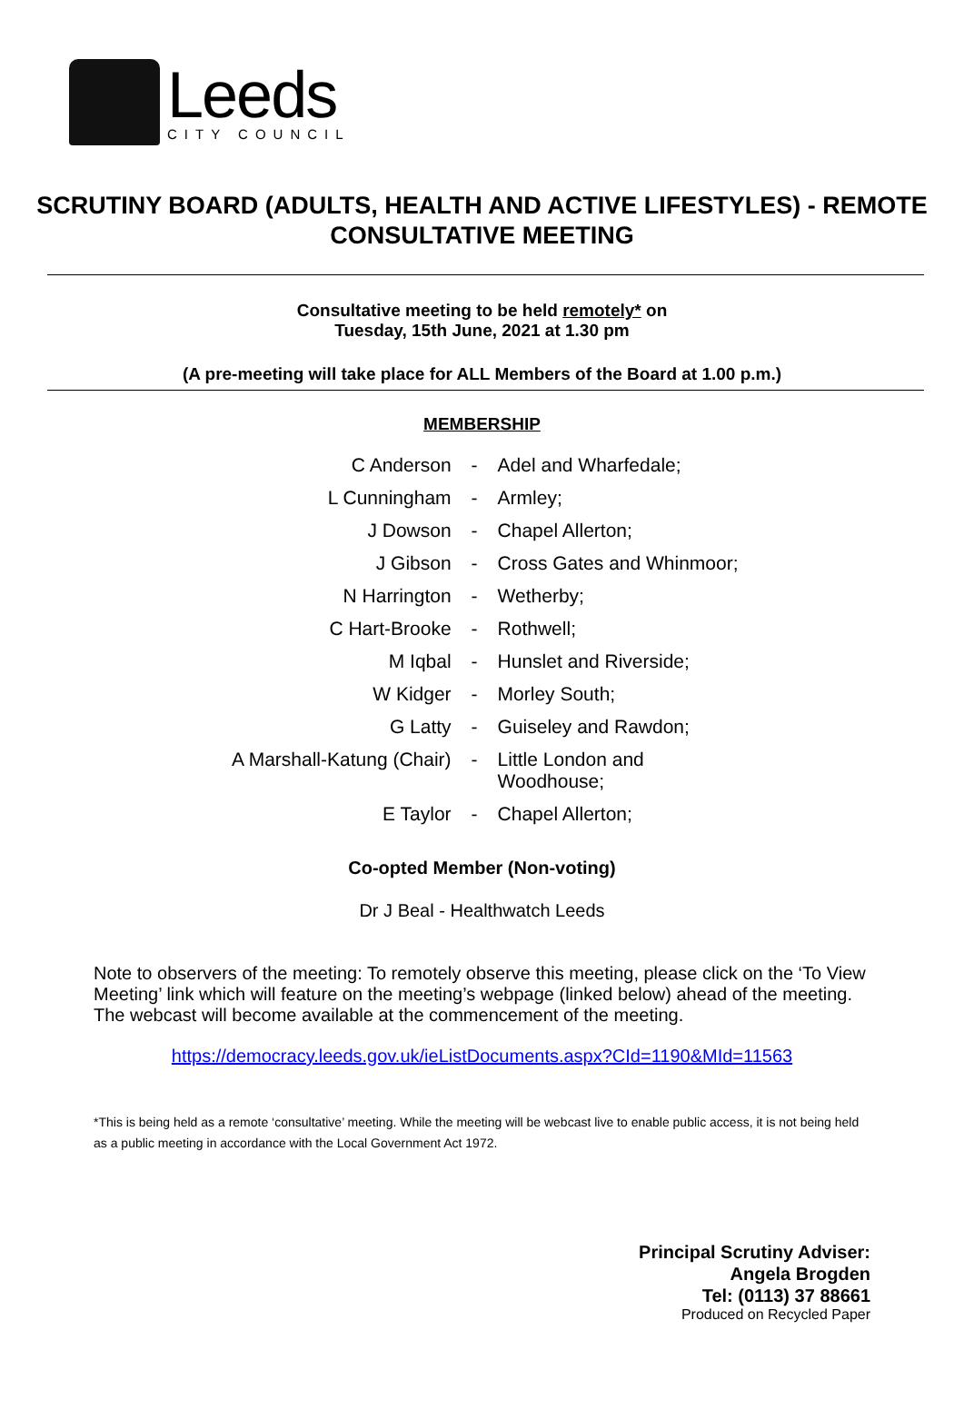Leeds
CITY COUNCIL
SCRUTINY BOARD (ADULTS, HEALTH AND ACTIVE LIFESTYLES) - REMOTE CONSULTATIVE MEETING
Consultative meeting to be held remotely* on
Tuesday, 15th June, 2021 at 1.30 pm
(A pre-meeting will take place for ALL Members of the Board at 1.00 p.m.)
MEMBERSHIP
| C Anderson | - | Adel and Wharfedale; |
| L Cunningham | - | Armley; |
| J Dowson | - | Chapel Allerton; |
| J Gibson | - | Cross Gates and Whinmoor; |
| N Harrington | - | Wetherby; |
| C Hart-Brooke | - | Rothwell; |
| M Iqbal | - | Hunslet and Riverside; |
| W Kidger | - | Morley South; |
| G Latty | - | Guiseley and Rawdon; |
| A Marshall-Katung (Chair) | - | Little London and Woodhouse; |
| E Taylor | - | Chapel Allerton; |
Co-opted Member (Non-voting)
Dr J Beal - Healthwatch Leeds
Note to observers of the meeting: To remotely observe this meeting, please click on the ‘To View Meeting’ link which will feature on the meeting’s webpage (linked below) ahead of the meeting. The webcast will become available at the commencement of the meeting.
https://democracy.leeds.gov.uk/ieListDocuments.aspx?CId=1190&MId=11563
*This is being held as a remote ‘consultative’ meeting. While the meeting will be webcast live to enable public access, it is not being held as a public meeting in accordance with the Local Government Act 1972.
Principal Scrutiny Adviser:
Angela Brogden
Tel: (0113) 37 88661
Produced on Recycled Paper